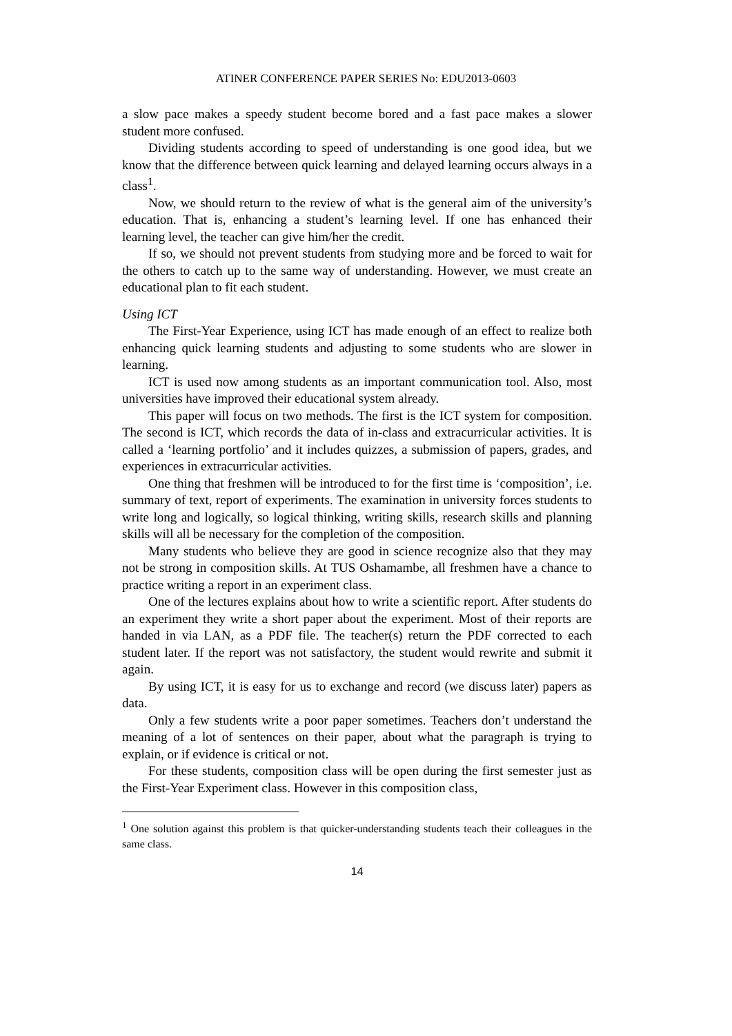ATINER CONFERENCE PAPER SERIES No: EDU2013-0603
a slow pace makes a speedy student become bored and a fast pace makes a slower student more confused.
Dividing students according to speed of understanding is one good idea, but we know that the difference between quick learning and delayed learning occurs always in a class<sup>1</sup>.
Now, we should return to the review of what is the general aim of the university’s education. That is, enhancing a student’s learning level. If one has enhanced their learning level, the teacher can give him/her the credit.
If so, we should not prevent students from studying more and be forced to wait for the others to catch up to the same way of understanding. However, we must create an educational plan to fit each student.
Using ICT
The First-Year Experience, using ICT has made enough of an effect to realize both enhancing quick learning students and adjusting to some students who are slower in learning.
ICT is used now among students as an important communication tool. Also, most universities have improved their educational system already.
This paper will focus on two methods. The first is the ICT system for composition. The second is ICT, which records the data of in-class and extracurricular activities. It is called a ‘learning portfolio’ and it includes quizzes, a submission of papers, grades, and experiences in extracurricular activities.
One thing that freshmen will be introduced to for the first time is ‘composition’, i.e. summary of text, report of experiments. The examination in university forces students to write long and logically, so logical thinking, writing skills, research skills and planning skills will all be necessary for the completion of the composition.
Many students who believe they are good in science recognize also that they may not be strong in composition skills. At TUS Oshamambe, all freshmen have a chance to practice writing a report in an experiment class.
One of the lectures explains about how to write a scientific report. After students do an experiment they write a short paper about the experiment. Most of their reports are handed in via LAN, as a PDF file. The teacher(s) return the PDF corrected to each student later. If the report was not satisfactory, the student would rewrite and submit it again.
By using ICT, it is easy for us to exchange and record (we discuss later) papers as data.
Only a few students write a poor paper sometimes. Teachers don’t understand the meaning of a lot of sentences on their paper, about what the paragraph is trying to explain, or if evidence is critical or not.
For these students, composition class will be open during the first semester just as the First-Year Experiment class. However in this composition class,
<sup>1</sup> One solution against this problem is that quicker-understanding students teach their colleagues in the same class.
14